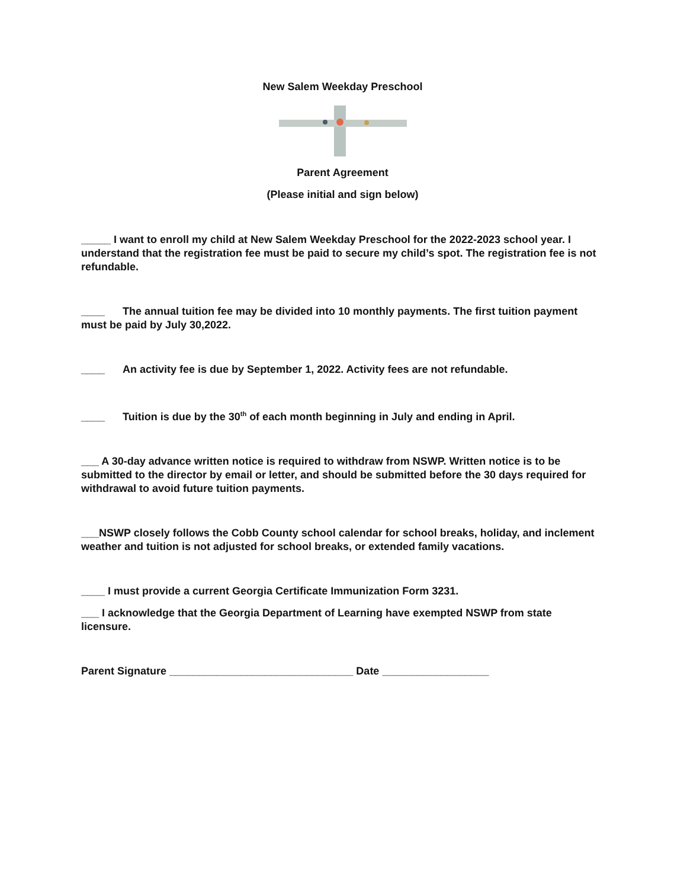New Salem Weekday Preschool
Parent Agreement
(Please initial and sign below)
_____ I want to enroll my child at New Salem Weekday Preschool for the 2022-2023 school year. I understand that the registration fee must be paid to secure my child’s spot. The registration fee is not refundable.
____ The annual tuition fee may be divided into 10 monthly payments. The first tuition payment must be paid by July 30,2022.
____ An activity fee is due by September 1, 2022. Activity fees are not refundable.
____ Tuition is due by the 30<sup>th</sup> of each month beginning in July and ending in April.
___ A 30-day advance written notice is required to withdraw from NSWP. Written notice is to be submitted to the director by email or letter, and should be submitted before the 30 days required for withdrawal to avoid future tuition payments.
___NSWP closely follows the Cobb County school calendar for school breaks, holiday, and inclement weather and tuition is not adjusted for school breaks, or extended family vacations.
____ I must provide a current Georgia Certificate Immunization Form 3231.
___ I acknowledge that the Georgia Department of Learning have exempted NSWP from state licensure.
Parent Signature _______________________________ Date __________________